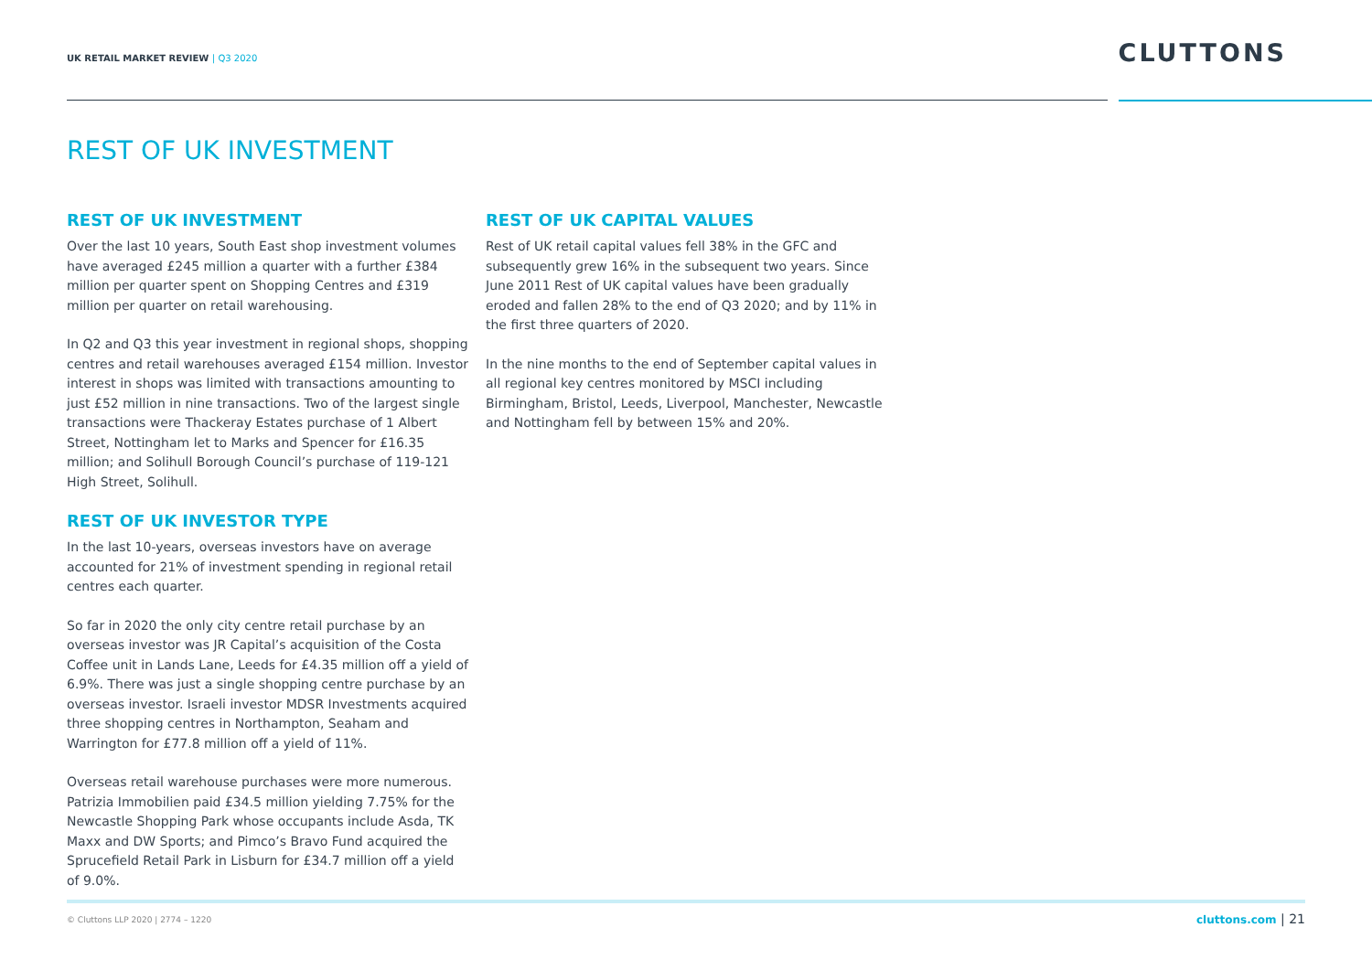UK RETAIL MARKET REVIEW | Q3 2020
CLUTTONS
REST OF UK INVESTMENT
REST OF UK INVESTMENT
Over the last 10 years, South East shop investment volumes have averaged £245 million a quarter with a further £384 million per quarter spent on Shopping Centres and £319 million per quarter on retail warehousing.
In Q2 and Q3 this year investment in regional shops, shopping centres and retail warehouses averaged £154 million. Investor interest in shops was limited with transactions amounting to just £52 million in nine transactions. Two of the largest single transactions were Thackeray Estates purchase of 1 Albert Street, Nottingham let to Marks and Spencer for £16.35 million; and Solihull Borough Council’s purchase of 119-121 High Street, Solihull.
REST OF UK INVESTOR TYPE
In the last 10-years, overseas investors have on average accounted for 21% of investment spending in regional retail centres each quarter.
So far in 2020 the only city centre retail purchase by an overseas investor was JR Capital’s acquisition of the Costa Coffee unit in Lands Lane, Leeds for £4.35 million off a yield of 6.9%. There was just a single shopping centre purchase by an overseas investor. Israeli investor MDSR Investments acquired three shopping centres in Northampton, Seaham and Warrington for £77.8 million off a yield of 11%.
Overseas retail warehouse purchases were more numerous. Patrizia Immobilien paid £34.5 million yielding 7.75% for the Newcastle Shopping Park whose occupants include Asda, TK Maxx and DW Sports; and Pimco’s Bravo Fund acquired the Sprucefield Retail Park in Lisburn for £34.7 million off a yield of 9.0%.
REST OF UK CAPITAL VALUES
Rest of UK retail capital values fell 38% in the GFC and subsequently grew 16% in the subsequent two years. Since June 2011 Rest of UK capital values have been gradually eroded and fallen 28% to the end of Q3 2020; and by 11% in the first three quarters of 2020.
In the nine months to the end of September capital values in all regional key centres monitored by MSCI including Birmingham, Bristol, Leeds, Liverpool, Manchester, Newcastle and Nottingham fell by between 15% and 20%.
© Cluttons LLP 2020 | 2774 – 1220
cluttons.com | 21